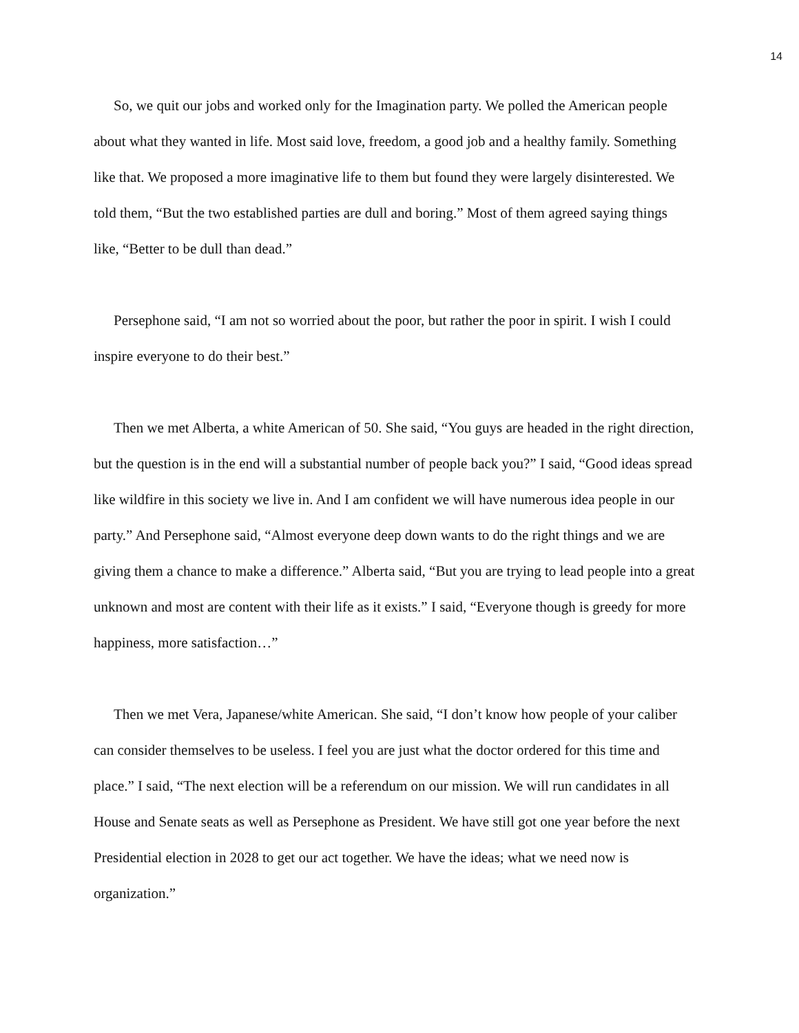14
So, we quit our jobs and worked only for the Imagination party. We polled the American people about what they wanted in life. Most said love, freedom, a good job and a healthy family. Something like that. We proposed a more imaginative life to them but found they were largely disinterested. We told them, “But the two established parties are dull and boring.” Most of them agreed saying things like, “Better to be dull than dead.”
Persephone said, “I am not so worried about the poor, but rather the poor in spirit. I wish I could inspire everyone to do their best.”
Then we met Alberta, a white American of 50. She said, “You guys are headed in the right direction, but the question is in the end will a substantial number of people back you?” I said, “Good ideas spread like wildfire in this society we live in. And I am confident we will have numerous idea people in our party.” And Persephone said, “Almost everyone deep down wants to do the right things and we are giving them a chance to make a difference.” Alberta said, “But you are trying to lead people into a great unknown and most are content with their life as it exists.” I said, “Everyone though is greedy for more happiness, more satisfaction…”
Then we met Vera, Japanese/white American. She said, “I don’t know how people of your caliber can consider themselves to be useless. I feel you are just what the doctor ordered for this time and place.” I said, “The next election will be a referendum on our mission. We will run candidates in all House and Senate seats as well as Persephone as President. We have still got one year before the next Presidential election in 2028 to get our act together. We have the ideas; what we need now is organization.”